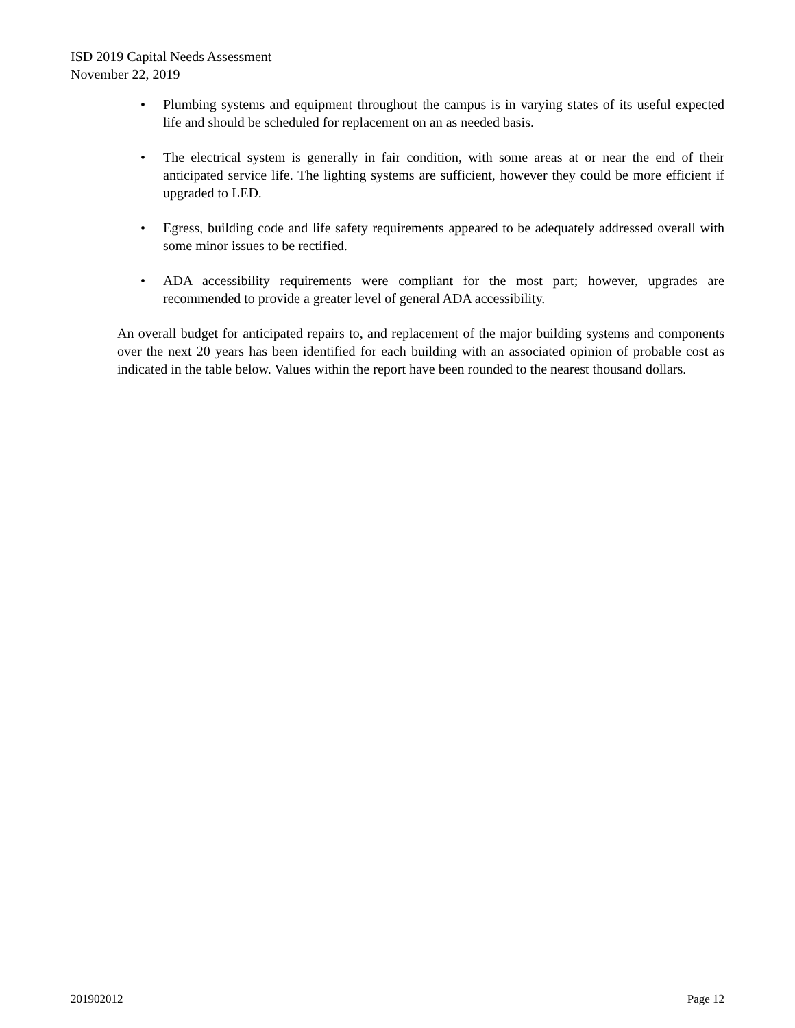ISD 2019 Capital Needs Assessment
November 22, 2019
• Plumbing systems and equipment throughout the campus is in varying states of its useful expected life and should be scheduled for replacement on an as needed basis.
• The electrical system is generally in fair condition, with some areas at or near the end of their anticipated service life. The lighting systems are sufficient, however they could be more efficient if upgraded to LED.
• Egress, building code and life safety requirements appeared to be adequately addressed overall with some minor issues to be rectified.
• ADA accessibility requirements were compliant for the most part; however, upgrades are recommended to provide a greater level of general ADA accessibility.
An overall budget for anticipated repairs to, and replacement of the major building systems and components over the next 20 years has been identified for each building with an associated opinion of probable cost as indicated in the table below. Values within the report have been rounded to the nearest thousand dollars.
201902012 Page 12